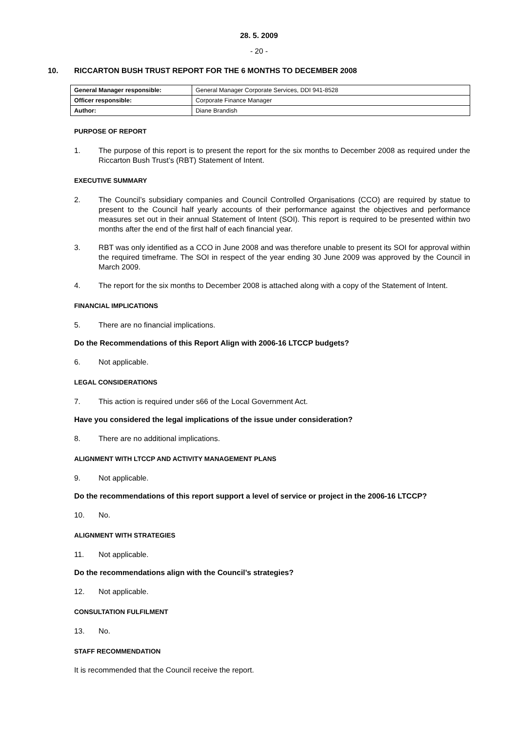28. 5. 2009
- 20 -
10. RICCARTON BUSH TRUST REPORT FOR THE 6 MONTHS TO DECEMBER 2008
| General Manager responsible: | General Manager Corporate Services, DDI 941-8528 |
| Officer responsible: | Corporate Finance Manager |
| Author: | Diane Brandish |
PURPOSE OF REPORT
1. The purpose of this report is to present the report for the six months to December 2008 as required under the Riccarton Bush Trust’s (RBT) Statement of Intent.
EXECUTIVE SUMMARY
2. The Council’s subsidiary companies and Council Controlled Organisations (CCO) are required by statue to present to the Council half yearly accounts of their performance against the objectives and performance measures set out in their annual Statement of Intent (SOI). This report is required to be presented within two months after the end of the first half of each financial year.
3. RBT was only identified as a CCO in June 2008 and was therefore unable to present its SOI for approval within the required timeframe. The SOI in respect of the year ending 30 June 2009 was approved by the Council in March 2009.
4. The report for the six months to December 2008 is attached along with a copy of the Statement of Intent.
FINANCIAL IMPLICATIONS
5. There are no financial implications.
Do the Recommendations of this Report Align with 2006-16 LTCCP budgets?
6. Not applicable.
LEGAL CONSIDERATIONS
7. This action is required under s66 of the Local Government Act.
Have you considered the legal implications of the issue under consideration?
8. There are no additional implications.
ALIGNMENT WITH LTCCP AND ACTIVITY MANAGEMENT PLANS
9. Not applicable.
Do the recommendations of this report support a level of service or project in the 2006-16 LTCCP?
10. No.
ALIGNMENT WITH STRATEGIES
11. Not applicable.
Do the recommendations align with the Council’s strategies?
12. Not applicable.
CONSULTATION FULFILMENT
13. No.
STAFF RECOMMENDATION
It is recommended that the Council receive the report.